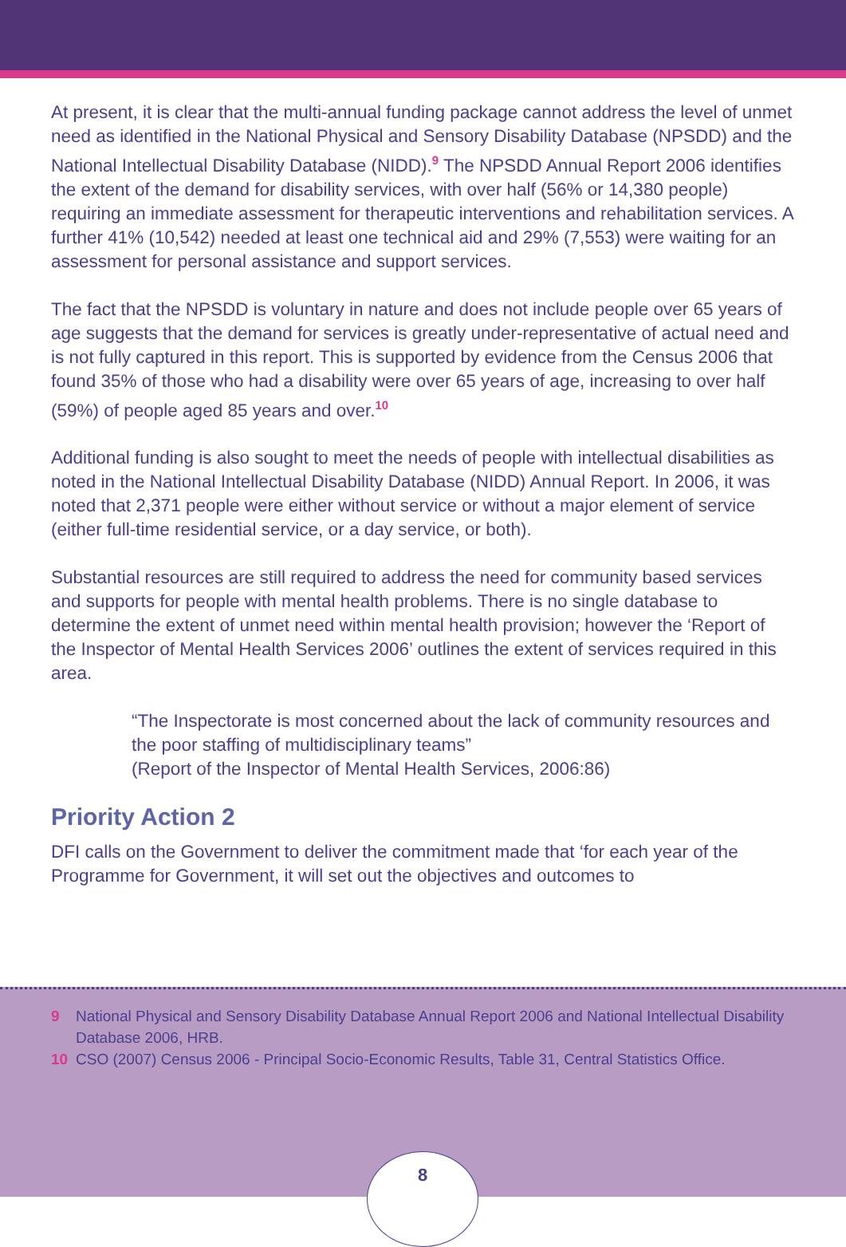At present, it is clear that the multi-annual funding package cannot address the level of unmet need as identified in the National Physical and Sensory Disability Database (NPSDD) and the National Intellectual Disability Database (NIDD).<sup>9</sup> The NPSDD Annual Report 2006 identifies the extent of the demand for disability services, with over half (56% or 14,380 people) requiring an immediate assessment for therapeutic interventions and rehabilitation services. A further 41% (10,542) needed at least one technical aid and 29% (7,553) were waiting for an assessment for personal assistance and support services.
The fact that the NPSDD is voluntary in nature and does not include people over 65 years of age suggests that the demand for services is greatly under-representative of actual need and is not fully captured in this report. This is supported by evidence from the Census 2006 that found 35% of those who had a disability were over 65 years of age, increasing to over half (59%) of people aged 85 years and over.<sup>10</sup>
Additional funding is also sought to meet the needs of people with intellectual disabilities as noted in the National Intellectual Disability Database (NIDD) Annual Report. In 2006, it was noted that 2,371 people were either without service or without a major element of service (either full-time residential service, or a day service, or both).
Substantial resources are still required to address the need for community based services and supports for people with mental health problems. There is no single database to determine the extent of unmet need within mental health provision; however the ‘Report of the Inspector of Mental Health Services 2006’ outlines the extent of services required in this area.
“The Inspectorate is most concerned about the lack of community resources and the poor staffing of multidisciplinary teams”
(Report of the Inspector of Mental Health Services, 2006:86)
Priority Action 2
DFI calls on the Government to deliver the commitment made that ‘for each year of the Programme for Government, it will set out the objectives and outcomes to
9 National Physical and Sensory Disability Database Annual Report 2006 and National Intellectual Disability Database 2006, HRB.
10 CSO (2007) Census 2006 - Principal Socio-Economic Results, Table 31, Central Statistics Office.
8